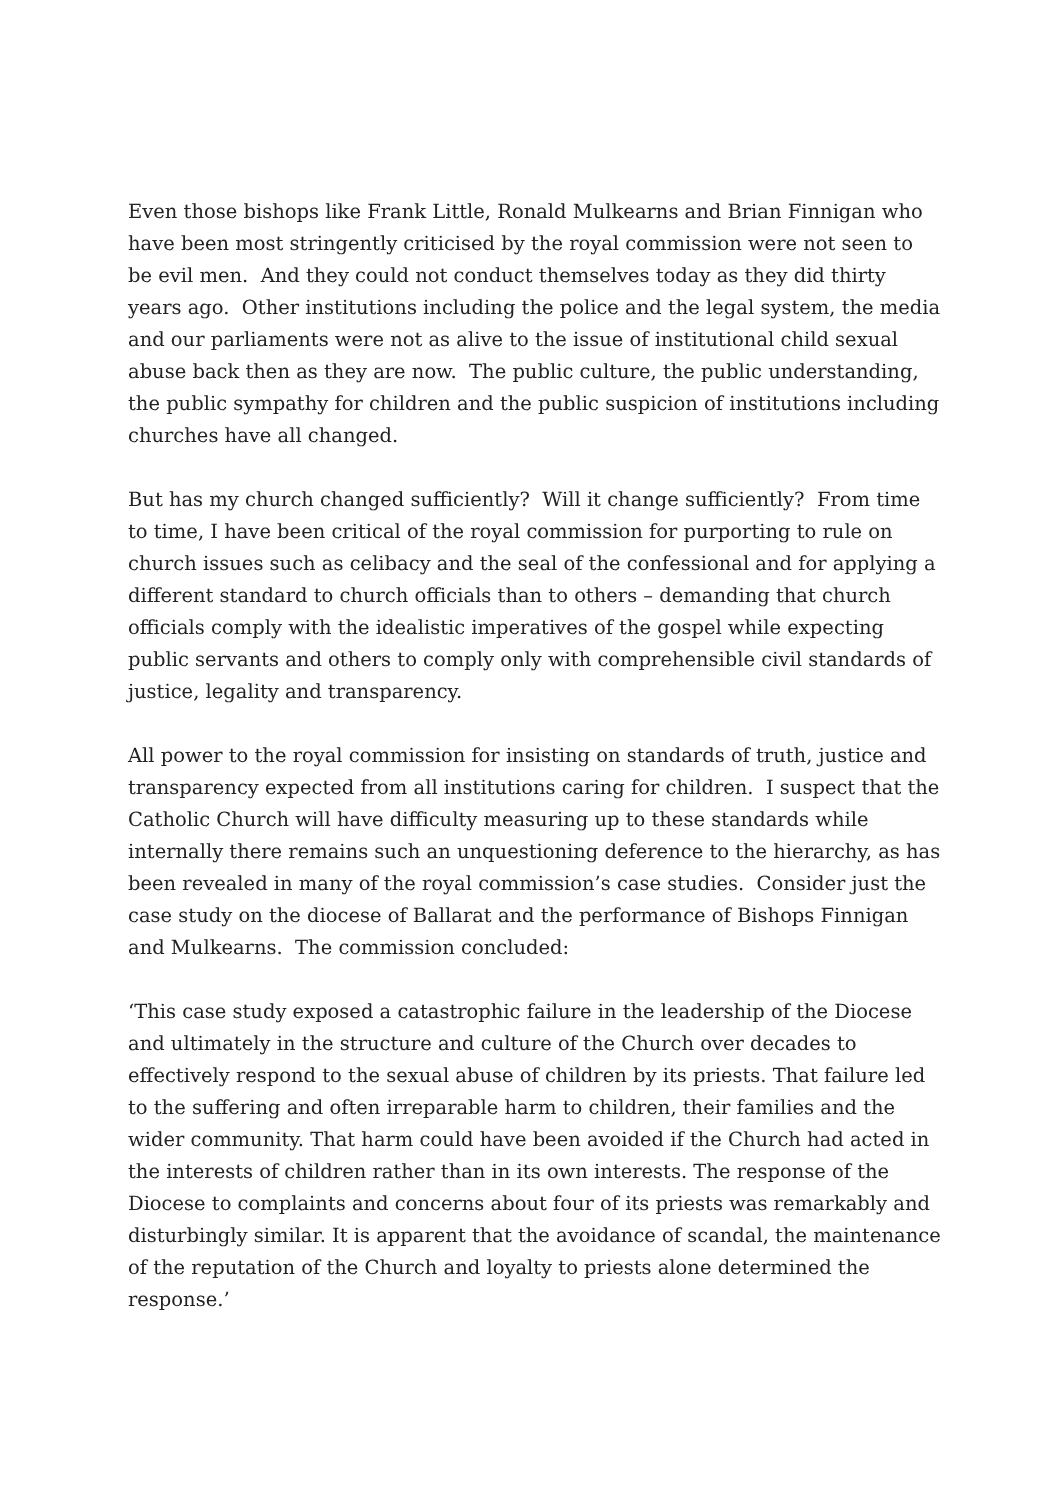Even those bishops like Frank Little, Ronald Mulkearns and Brian Finnigan who have been most stringently criticised by the royal commission were not seen to be evil men. And they could not conduct themselves today as they did thirty years ago. Other institutions including the police and the legal system, the media and our parliaments were not as alive to the issue of institutional child sexual abuse back then as they are now. The public culture, the public understanding, the public sympathy for children and the public suspicion of institutions including churches have all changed.
But has my church changed sufficiently? Will it change sufficiently? From time to time, I have been critical of the royal commission for purporting to rule on church issues such as celibacy and the seal of the confessional and for applying a different standard to church officials than to others – demanding that church officials comply with the idealistic imperatives of the gospel while expecting public servants and others to comply only with comprehensible civil standards of justice, legality and transparency.
All power to the royal commission for insisting on standards of truth, justice and transparency expected from all institutions caring for children. I suspect that the Catholic Church will have difficulty measuring up to these standards while internally there remains such an unquestioning deference to the hierarchy, as has been revealed in many of the royal commission’s case studies. Consider just the case study on the diocese of Ballarat and the performance of Bishops Finnigan and Mulkearns. The commission concluded:
‘This case study exposed a catastrophic failure in the leadership of the Diocese and ultimately in the structure and culture of the Church over decades to effectively respond to the sexual abuse of children by its priests. That failure led to the suffering and often irreparable harm to children, their families and the wider community. That harm could have been avoided if the Church had acted in the interests of children rather than in its own interests. The response of the Diocese to complaints and concerns about four of its priests was remarkably and disturbingly similar. It is apparent that the avoidance of scandal, the maintenance of the reputation of the Church and loyalty to priests alone determined the response.’